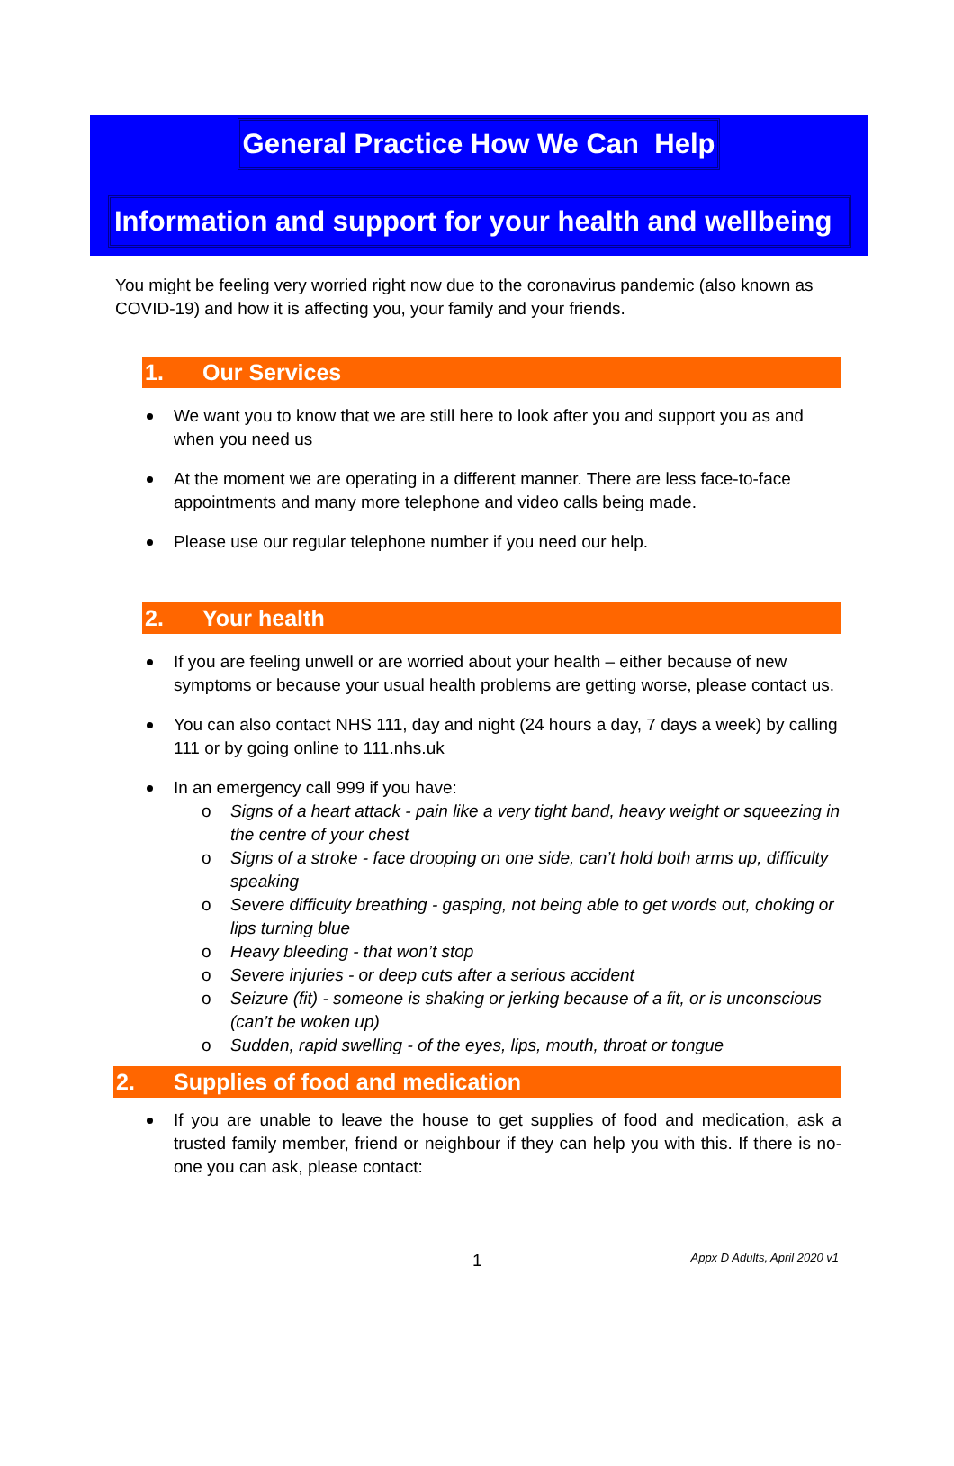General Practice How We Can Help
Information and support for your health and wellbeing
You might be feeling very worried right now due to the coronavirus pandemic (also known as COVID-19) and how it is affecting you, your family and your friends.
1. Our Services
We want you to know that we are still here to look after you and support you as and when you need us
At the moment we are operating in a different manner. There are less face-to-face appointments and many more telephone and video calls being made.
Please use our regular telephone number if you need our help.
2. Your health
If you are feeling unwell or are worried about your health – either because of new symptoms or because your usual health problems are getting worse, please contact us.
You can also contact NHS 111, day and night (24 hours a day, 7 days a week) by calling 111 or by going online to 111.nhs.uk
In an emergency call 999 if you have:
o Signs of a heart attack - pain like a very tight band, heavy weight or squeezing in the centre of your chest
o Signs of a stroke - face drooping on one side, can’t hold both arms up, difficulty speaking
o Severe difficulty breathing - gasping, not being able to get words out, choking or lips turning blue
o Heavy bleeding - that won’t stop
o Severe injuries - or deep cuts after a serious accident
o Seizure (fit) - someone is shaking or jerking because of a fit, or is unconscious (can’t be woken up)
o Sudden, rapid swelling - of the eyes, lips, mouth, throat or tongue
2. Supplies of food and medication
If you are unable to leave the house to get supplies of food and medication, ask a trusted family member, friend or neighbour if they can help you with this. If there is no-one you can ask, please contact:
1 Appx D Adults, April 2020 v1